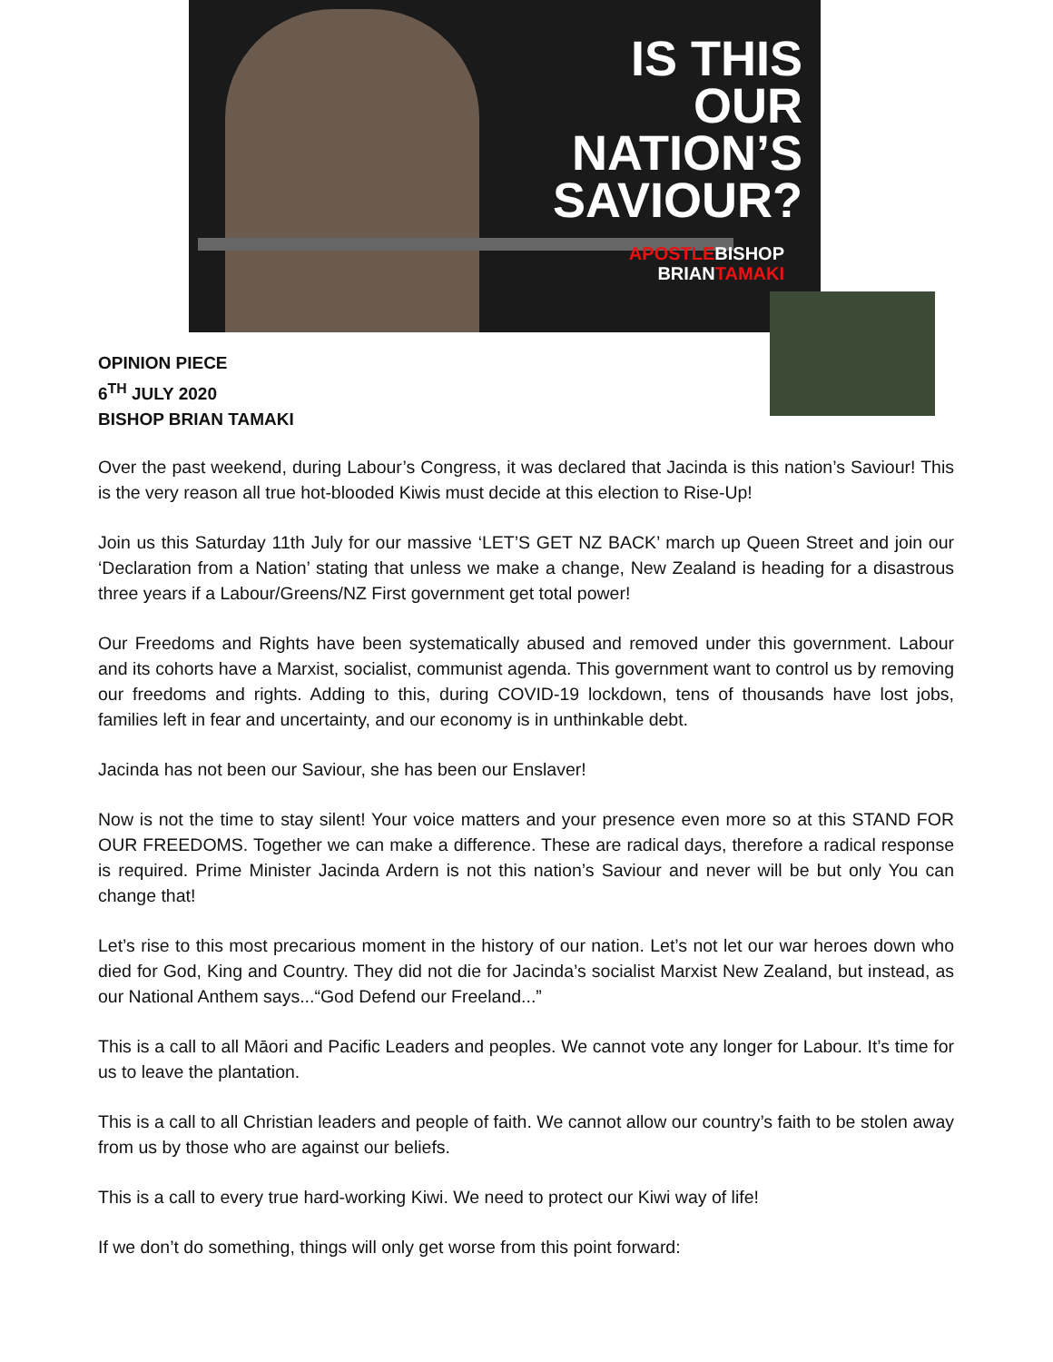IS THIS
OUR
NATION’S
SAVIOUR?
APOSTLEBISHOP
BRIANTAMAKI
OPINION PIECE
6<sup>TH</sup> JULY 2020
BISHOP BRIAN TAMAKI
Over the past weekend, during Labour’s Congress, it was declared that Jacinda is this nation’s Saviour! This is the very reason all true hot-blooded Kiwis must decide at this election to Rise-Up!
Join us this Saturday 11th July for our massive ‘LET’S GET NZ BACK’ march up Queen Street and join our ‘Declaration from a Nation’ stating that unless we make a change, New Zealand is heading for a disastrous three years if a Labour/Greens/NZ First government get total power!
Our Freedoms and Rights have been systematically abused and removed under this government. Labour and its cohorts have a Marxist, socialist, communist agenda. This government want to control us by removing our freedoms and rights. Adding to this, during COVID-19 lockdown, tens of thousands have lost jobs, families left in fear and uncertainty, and our economy is in unthinkable debt.
Jacinda has not been our Saviour, she has been our Enslaver!
Now is not the time to stay silent! Your voice matters and your presence even more so at this STAND FOR OUR FREEDOMS. Together we can make a difference. These are radical days, therefore a radical response is required. Prime Minister Jacinda Ardern is not this nation’s Saviour and never will be but only You can change that!
Let’s rise to this most precarious moment in the history of our nation. Let’s not let our war heroes down who died for God, King and Country. They did not die for Jacinda’s socialist Marxist New Zealand, but instead, as our National Anthem says...“God Defend our Freeland...”
This is a call to all Māori and Pacific Leaders and peoples. We cannot vote any longer for Labour. It’s time for us to leave the plantation.
This is a call to all Christian leaders and people of faith. We cannot allow our country’s faith to be stolen away from us by those who are against our beliefs.
This is a call to every true hard-working Kiwi. We need to protect our Kiwi way of life!
If we don’t do something, things will only get worse from this point forward: